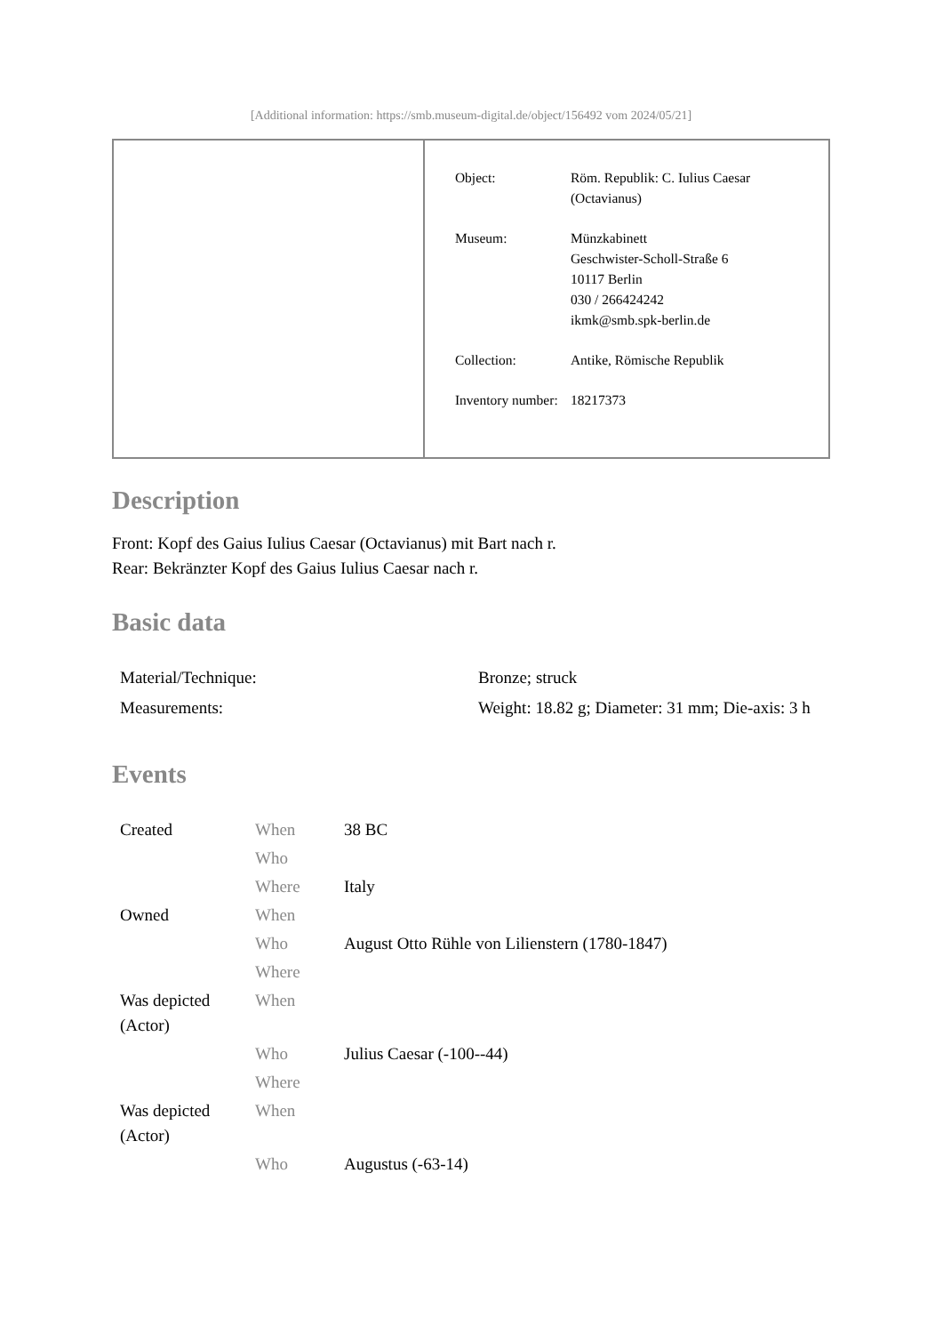[Additional information: https://smb.museum-digital.de/object/156492 vom 2024/05/21]
| Object: | Röm. Republik: C. Iulius Caesar (Octavianus) |
| Museum: | Münzkabinett Geschwister-Scholl-Straße 6 10117 Berlin 030 / 266424242 ikmk@smb.spk-berlin.de |
| Collection: | Antike, Römische Republik |
| Inventory number: | 18217373 |
Description
Front: Kopf des Gaius Iulius Caesar (Octavianus) mit Bart nach r.
Rear: Bekränzter Kopf des Gaius Iulius Caesar nach r.
Basic data
| Material/Technique: | Bronze; struck |
| Measurements: | Weight: 18.82 g; Diameter: 31 mm; Die-axis: 3 h |
Events
| Created | When | 38 BC |
| | Who | |
| | Where | Italy |
| Owned | When | |
| | Who | August Otto Rühle von Lilienstern (1780-1847) |
| | Where | |
| Was depicted (Actor) | When | |
| | Who | Julius Caesar (-100--44) |
| | Where | |
| Was depicted (Actor) | When | |
| | Who | Augustus (-63-14) |